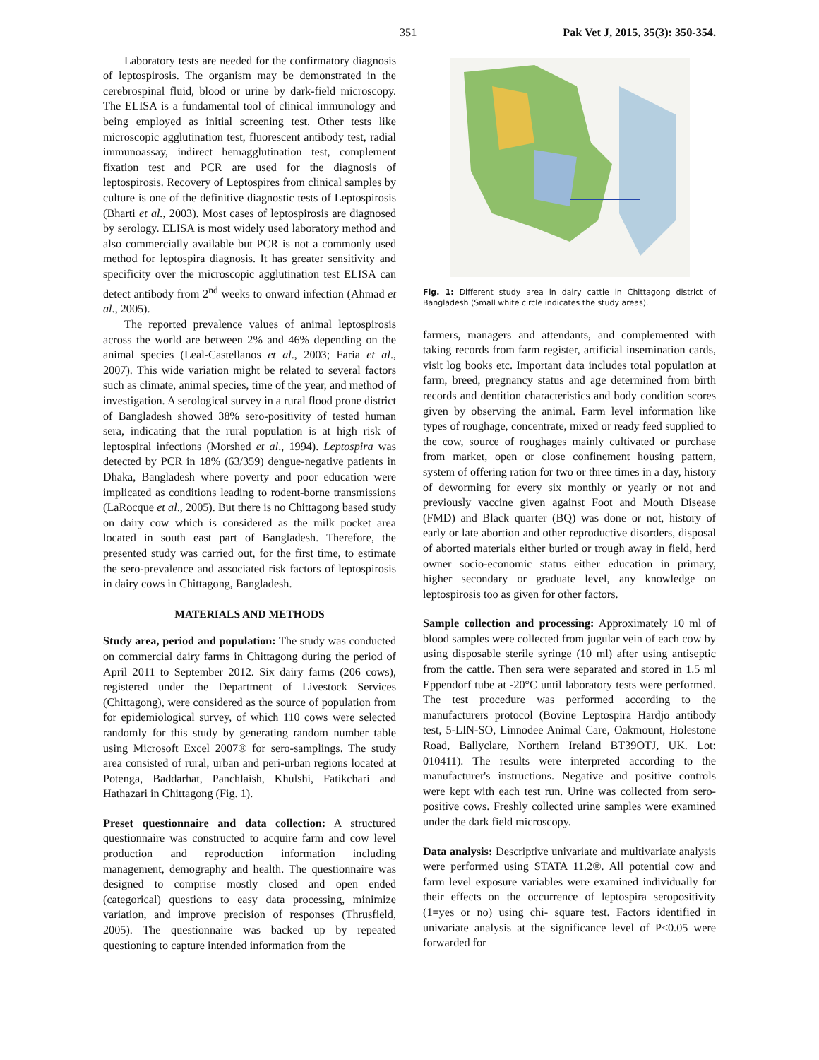351 Pak Vet J, 2015, 35(3): 350-354.
Laboratory tests are needed for the confirmatory diagnosis of leptospirosis. The organism may be demonstrated in the cerebrospinal fluid, blood or urine by dark-field microscopy. The ELISA is a fundamental tool of clinical immunology and being employed as initial screening test. Other tests like microscopic agglutination test, fluorescent antibody test, radial immunoassay, indirect hemagglutination test, complement fixation test and PCR are used for the diagnosis of leptospirosis. Recovery of Leptospires from clinical samples by culture is one of the definitive diagnostic tests of Leptospirosis (Bharti et al., 2003). Most cases of leptospirosis are diagnosed by serology. ELISA is most widely used laboratory method and also commercially available but PCR is not a commonly used method for leptospira diagnosis. It has greater sensitivity and specificity over the microscopic agglutination test ELISA can detect antibody from 2<sup>nd</sup> weeks to onward infection (Ahmad et al., 2005).
The reported prevalence values of animal leptospirosis across the world are between 2% and 46% depending on the animal species (Leal-Castellanos et al., 2003; Faria et al., 2007). This wide variation might be related to several factors such as climate, animal species, time of the year, and method of investigation. A serological survey in a rural flood prone district of Bangladesh showed 38% sero-positivity of tested human sera, indicating that the rural population is at high risk of leptospiral infections (Morshed et al., 1994). Leptospira was detected by PCR in 18% (63/359) dengue-negative patients in Dhaka, Bangladesh where poverty and poor education were implicated as conditions leading to rodent-borne transmissions (LaRocque et al., 2005). But there is no Chittagong based study on dairy cow which is considered as the milk pocket area located in south east part of Bangladesh. Therefore, the presented study was carried out, for the first time, to estimate the sero-prevalence and associated risk factors of leptospirosis in dairy cows in Chittagong, Bangladesh.
MATERIALS AND METHODS
Study area, period and population: The study was conducted on commercial dairy farms in Chittagong during the period of April 2011 to September 2012. Six dairy farms (206 cows), registered under the Department of Livestock Services (Chittagong), were considered as the source of population from for epidemiological survey, of which 110 cows were selected randomly for this study by generating random number table using Microsoft Excel 2007® for sero-samplings. The study area consisted of rural, urban and peri-urban regions located at Potenga, Baddarhat, Panchlaish, Khulshi, Fatikchari and Hathazari in Chittagong (Fig. 1).
Preset questionnaire and data collection: A structured questionnaire was constructed to acquire farm and cow level production and reproduction information including management, demography and health. The questionnaire was designed to comprise mostly closed and open ended (categorical) questions to easy data processing, minimize variation, and improve precision of responses (Thrusfield, 2005). The questionnaire was backed up by repeated questioning to capture intended information from the
Fig. 1: Different study area in dairy cattle in Chittagong district of Bangladesh (Small white circle indicates the study areas).
farmers, managers and attendants, and complemented with taking records from farm register, artificial insemination cards, visit log books etc. Important data includes total population at farm, breed, pregnancy status and age determined from birth records and dentition characteristics and body condition scores given by observing the animal. Farm level information like types of roughage, concentrate, mixed or ready feed supplied to the cow, source of roughages mainly cultivated or purchase from market, open or close confinement housing pattern, system of offering ration for two or three times in a day, history of deworming for every six monthly or yearly or not and previously vaccine given against Foot and Mouth Disease (FMD) and Black quarter (BQ) was done or not, history of early or late abortion and other reproductive disorders, disposal of aborted materials either buried or trough away in field, herd owner socio-economic status either education in primary, higher secondary or graduate level, any knowledge on leptospirosis too as given for other factors.
Sample collection and processing: Approximately 10 ml of blood samples were collected from jugular vein of each cow by using disposable sterile syringe (10 ml) after using antiseptic from the cattle. Then sera were separated and stored in 1.5 ml Eppendorf tube at -20°C until laboratory tests were performed. The test procedure was performed according to the manufacturers protocol (Bovine Leptospira Hardjo antibody test, 5-LIN-SO, Linnodee Animal Care, Oakmount, Holestone Road, Ballyclare, Northern Ireland BT39OTJ, UK. Lot: 010411). The results were interpreted according to the manufacturer's instructions. Negative and positive controls were kept with each test run. Urine was collected from sero-positive cows. Freshly collected urine samples were examined under the dark field microscopy.
Data analysis: Descriptive univariate and multivariate analysis were performed using STATA 11.2®. All potential cow and farm level exposure variables were examined individually for their effects on the occurrence of leptospira seropositivity (1=yes or no) using chi- square test. Factors identified in univariate analysis at the significance level of P<0.05 were forwarded for